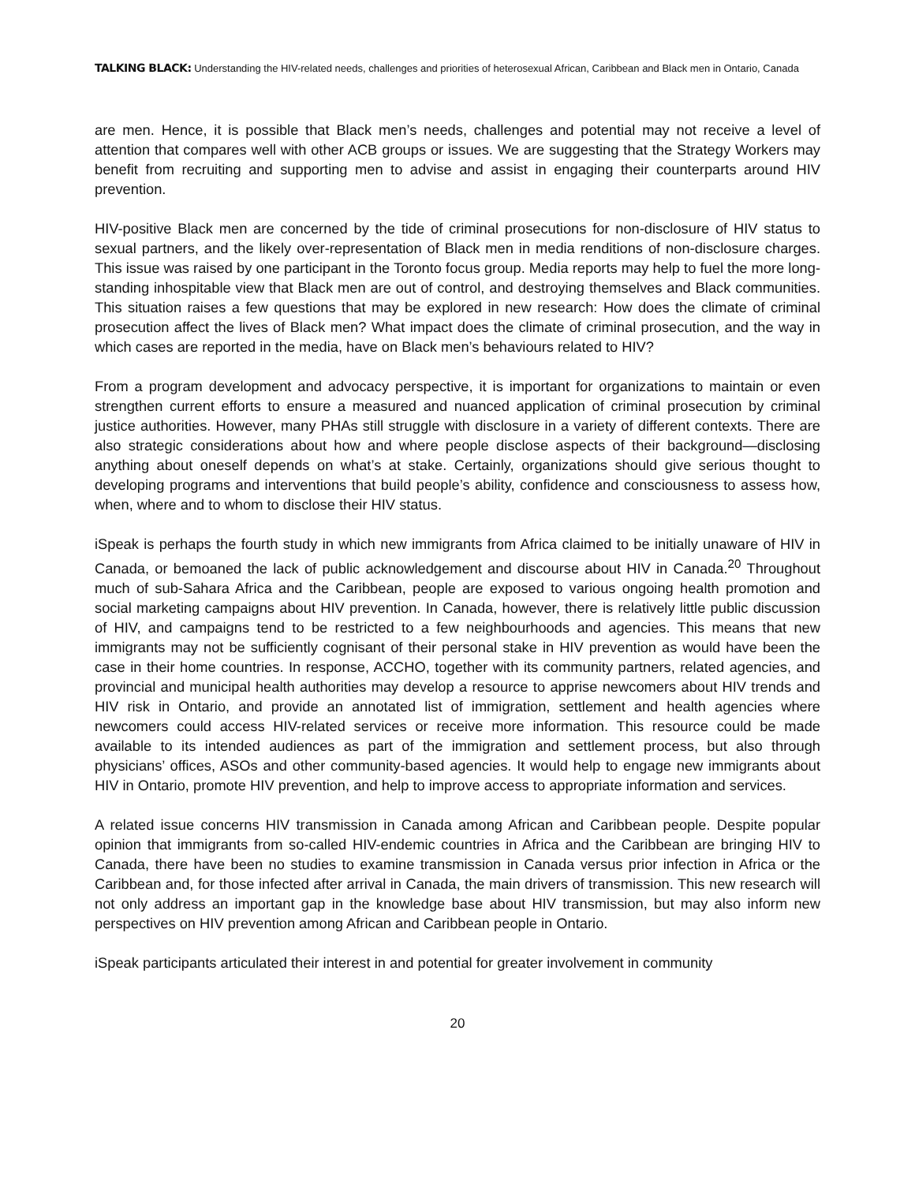TALKING BLACK: Understanding the HIV-related needs, challenges and priorities of heterosexual African, Caribbean and Black men in Ontario, Canada
are men. Hence, it is possible that Black men’s needs, challenges and potential may not receive a level of attention that compares well with other ACB groups or issues. We are suggesting that the Strategy Workers may benefit from recruiting and supporting men to advise and assist in engaging their counterparts around HIV prevention.
HIV-positive Black men are concerned by the tide of criminal prosecutions for non-disclosure of HIV status to sexual partners, and the likely over-representation of Black men in media renditions of non-disclosure charges. This issue was raised by one participant in the Toronto focus group. Media reports may help to fuel the more long-standing inhospitable view that Black men are out of control, and destroying themselves and Black communities. This situation raises a few questions that may be explored in new research: How does the climate of criminal prosecution affect the lives of Black men? What impact does the climate of criminal prosecution, and the way in which cases are reported in the media, have on Black men’s behaviours related to HIV?
From a program development and advocacy perspective, it is important for organizations to maintain or even strengthen current efforts to ensure a measured and nuanced application of criminal prosecution by criminal justice authorities. However, many PHAs still struggle with disclosure in a variety of different contexts. There are also strategic considerations about how and where people disclose aspects of their background—disclosing anything about oneself depends on what’s at stake. Certainly, organizations should give serious thought to developing programs and interventions that build people’s ability, confidence and consciousness to assess how, when, where and to whom to disclose their HIV status.
iSpeak is perhaps the fourth study in which new immigrants from Africa claimed to be initially unaware of HIV in Canada, or bemoaned the lack of public acknowledgement and discourse about HIV in Canada.<sup>20</sup> Throughout much of sub-Sahara Africa and the Caribbean, people are exposed to various ongoing health promotion and social marketing campaigns about HIV prevention. In Canada, however, there is relatively little public discussion of HIV, and campaigns tend to be restricted to a few neighbourhoods and agencies. This means that new immigrants may not be sufficiently cognisant of their personal stake in HIV prevention as would have been the case in their home countries. In response, ACCHO, together with its community partners, related agencies, and provincial and municipal health authorities may develop a resource to apprise newcomers about HIV trends and HIV risk in Ontario, and provide an annotated list of immigration, settlement and health agencies where newcomers could access HIV-related services or receive more information. This resource could be made available to its intended audiences as part of the immigration and settlement process, but also through physicians’ offices, ASOs and other community-based agencies. It would help to engage new immigrants about HIV in Ontario, promote HIV prevention, and help to improve access to appropriate information and services.
A related issue concerns HIV transmission in Canada among African and Caribbean people. Despite popular opinion that immigrants from so-called HIV-endemic countries in Africa and the Caribbean are bringing HIV to Canada, there have been no studies to examine transmission in Canada versus prior infection in Africa or the Caribbean and, for those infected after arrival in Canada, the main drivers of transmission. This new research will not only address an important gap in the knowledge base about HIV transmission, but may also inform new perspectives on HIV prevention among African and Caribbean people in Ontario.
iSpeak participants articulated their interest in and potential for greater involvement in community
20